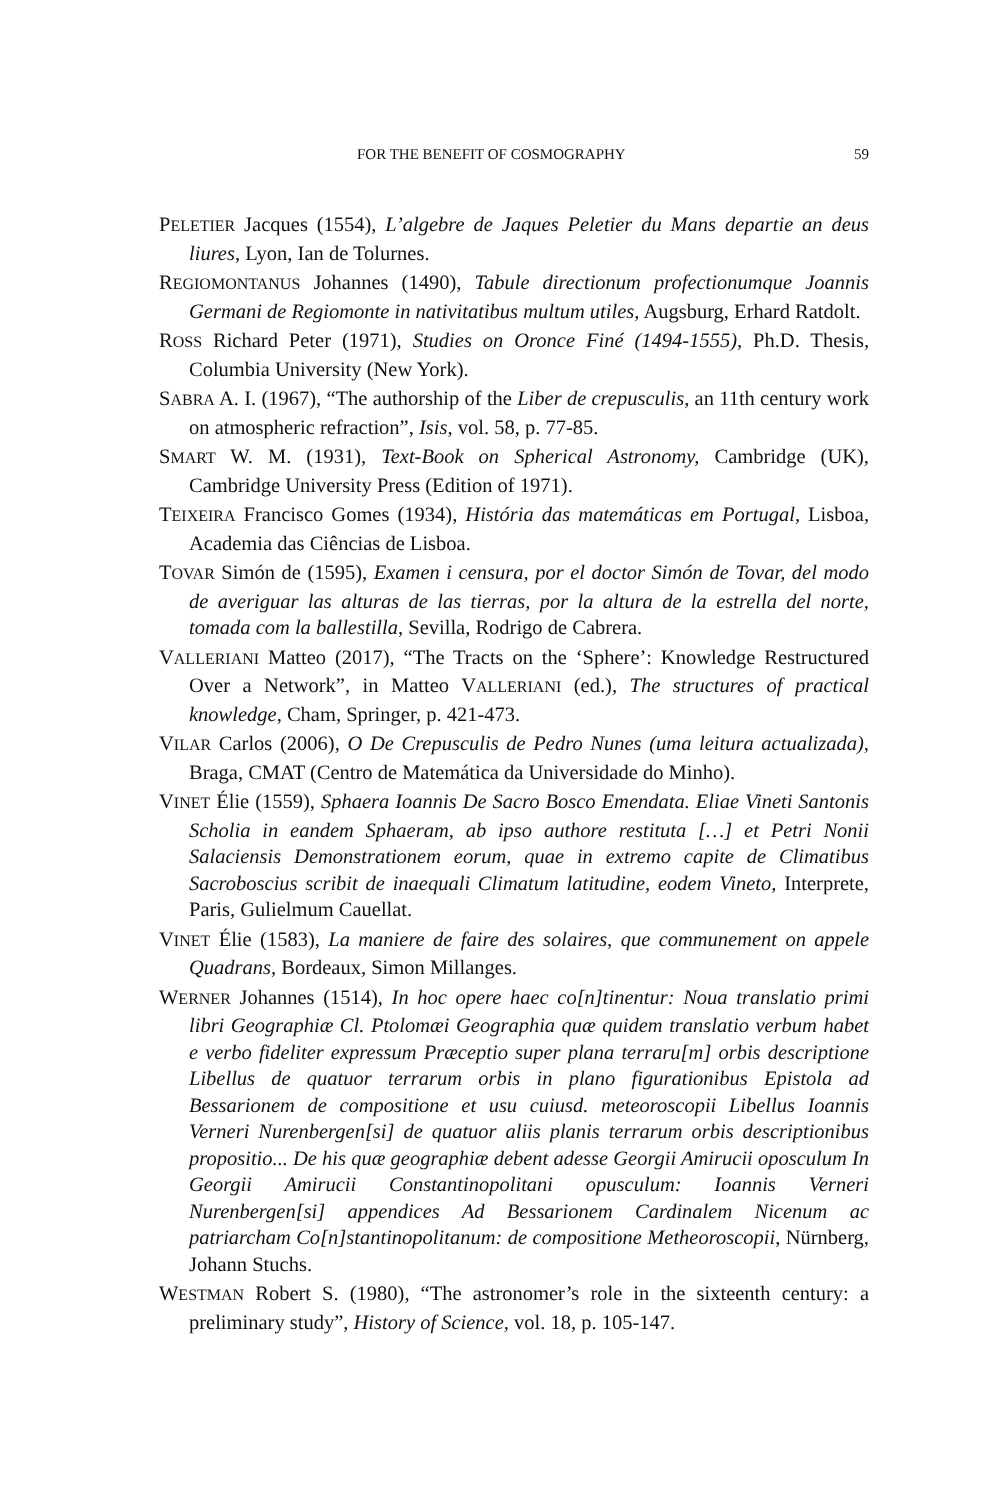FOR THE BENEFIT OF COSMOGRAPHY 59
PELETIER Jacques (1554), L’algebre de Jaques Peletier du Mans departie an deus liures, Lyon, Ian de Tolurnes.
REGIOMONTANUS Johannes (1490), Tabule directionum profectionumque Joannis Germani de Regiomonte in nativitatibus multum utiles, Augsburg, Erhard Ratdolt.
ROSS Richard Peter (1971), Studies on Oronce Finé (1494-1555), Ph.D. Thesis, Columbia University (New York).
SABRA A. I. (1967), “The authorship of the Liber de crepusculis, an 11th century work on atmospheric refraction”, Isis, vol. 58, p. 77-85.
SMART W. M. (1931), Text-Book on Spherical Astronomy, Cambridge (UK), Cambridge University Press (Edition of 1971).
TEIXEIRA Francisco Gomes (1934), História das matemáticas em Portugal, Lisboa, Academia das Ciências de Lisboa.
TOVAR Simón de (1595), Examen i censura, por el doctor Simón de Tovar, del modo de averiguar las alturas de las tierras, por la altura de la estrella del norte, tomada com la ballestilla, Sevilla, Rodrigo de Cabrera.
VALLERIANI Matteo (2017), “The Tracts on the ‘Sphere’: Knowledge Restructured Over a Network”, in Matteo VALLERIANI (ed.), The structures of practical knowledge, Cham, Springer, p. 421-473.
VILAR Carlos (2006), O De Crepusculis de Pedro Nunes (uma leitura actualizada), Braga, CMAT (Centro de Matemática da Universidade do Minho).
VINET Élie (1559), Sphaera Ioannis De Sacro Bosco Emendata. Eliae Vineti Santonis Scholia in eandem Sphaeram, ab ipso authore restituta […] et Petri Nonii Salaciensis Demonstrationem eorum, quae in extremo capite de Climatibus Sacroboscius scribit de inaequali Climatum latitudine, eodem Vineto, Interprete, Paris, Gulielmum Cauellat.
VINET Élie (1583), La maniere de faire des solaires, que communement on appele Quadrans, Bordeaux, Simon Millanges.
WERNER Johannes (1514), In hoc opere haec co[n]tinentur: Noua translatio primi libri Geographiæ Cl. Ptolomæi Geographia quæ quidem translatio verbum habet e verbo fideliter expressum Præceptio super plana terraru[m] orbis descriptione Libellus de quatuor terrarum orbis in plano figurationibus Epistola ad Bessarionem de compositione et usu cuiusd. meteoroscopii Libellus Ioannis Verneri Nurenbergen[si] de quatuor aliis planis terrarum orbis descriptionibus propositio... De his quæ geographiæ debent adesse Georgii Amirucii oposculum In Georgii Amirucii Constantinopolitani opusculum: Ioannis Verneri Nurenbergen[si] appendices Ad Bessarionem Cardinalem Nicenum ac patriarcham Co[n]stantinopolitanum: de compositione Metheoroscopii, Nürnberg, Johann Stuchs.
WESTMAN Robert S. (1980), “The astronomer’s role in the sixteenth century: a preliminary study”, History of Science, vol. 18, p. 105-147.